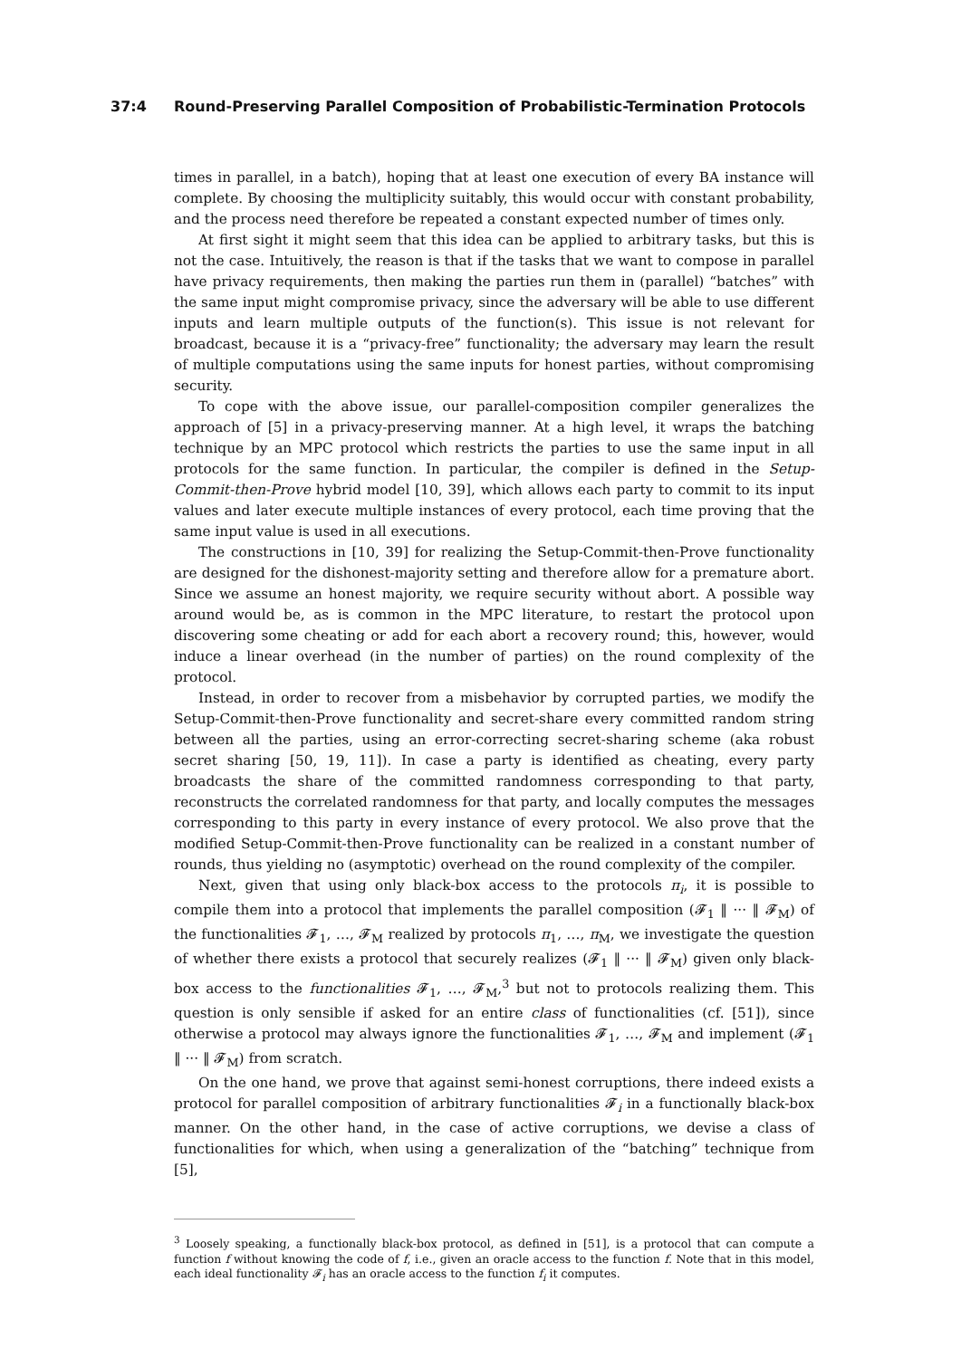37:4 Round-Preserving Parallel Composition of Probabilistic-Termination Protocols
times in parallel, in a batch), hoping that at least one execution of every BA instance will complete. By choosing the multiplicity suitably, this would occur with constant probability, and the process need therefore be repeated a constant expected number of times only.
At first sight it might seem that this idea can be applied to arbitrary tasks, but this is not the case. Intuitively, the reason is that if the tasks that we want to compose in parallel have privacy requirements, then making the parties run them in (parallel) “batches” with the same input might compromise privacy, since the adversary will be able to use different inputs and learn multiple outputs of the function(s). This issue is not relevant for broadcast, because it is a “privacy-free” functionality; the adversary may learn the result of multiple computations using the same inputs for honest parties, without compromising security.
To cope with the above issue, our parallel-composition compiler generalizes the approach of [5] in a privacy-preserving manner. At a high level, it wraps the batching technique by an MPC protocol which restricts the parties to use the same input in all protocols for the same function. In particular, the compiler is defined in the Setup-Commit-then-Prove hybrid model [10, 39], which allows each party to commit to its input values and later execute multiple instances of every protocol, each time proving that the same input value is used in all executions.
The constructions in [10, 39] for realizing the Setup-Commit-then-Prove functionality are designed for the dishonest-majority setting and therefore allow for a premature abort. Since we assume an honest majority, we require security without abort. A possible way around would be, as is common in the MPC literature, to restart the protocol upon discovering some cheating or add for each abort a recovery round; this, however, would induce a linear overhead (in the number of parties) on the round complexity of the protocol.
Instead, in order to recover from a misbehavior by corrupted parties, we modify the Setup-Commit-then-Prove functionality and secret-share every committed random string between all the parties, using an error-correcting secret-sharing scheme (aka robust secret sharing [50, 19, 11]). In case a party is identified as cheating, every party broadcasts the share of the committed randomness corresponding to that party, reconstructs the correlated randomness for that party, and locally computes the messages corresponding to this party in every instance of every protocol. We also prove that the modified Setup-Commit-then-Prove functionality can be realized in a constant number of rounds, thus yielding no (asymptotic) overhead on the round complexity of the compiler.
Next, given that using only black-box access to the protocols π<sub>i</sub>, it is possible to compile them into a protocol that implements the parallel composition (𝓕<sub>1</sub> ‖ ··· ‖ 𝓕<sub>M</sub>) of the functionalities 𝓕<sub>1</sub>, …, 𝓕<sub>M</sub> realized by protocols π<sub>1</sub>, …, π<sub>M</sub>, we investigate the question of whether there exists a protocol that securely realizes (𝓕<sub>1</sub> ‖ ··· ‖ 𝓕<sub>M</sub>) given only black-box access to the functionalities 𝓕<sub>1</sub>, …, 𝓕<sub>M</sub>,<sup>3</sup> but not to protocols realizing them. This question is only sensible if asked for an entire class of functionalities (cf. [51]), since otherwise a protocol may always ignore the functionalities 𝓕<sub>1</sub>, …, 𝓕<sub>M</sub> and implement (𝓕<sub>1</sub> ‖ ··· ‖ 𝓕<sub>M</sub>) from scratch.
On the one hand, we prove that against semi-honest corruptions, there indeed exists a protocol for parallel composition of arbitrary functionalities 𝓕<sub>i</sub> in a functionally black-box manner. On the other hand, in the case of active corruptions, we devise a class of functionalities for which, when using a generalization of the “batching” technique from [5],
<sup>3</sup> Loosely speaking, a functionally black-box protocol, as defined in [51], is a protocol that can compute a function f without knowing the code of f, i.e., given an oracle access to the function f. Note that in this model, each ideal functionality 𝓕<sub>i</sub> has an oracle access to the function f<sub>i</sub> it computes.